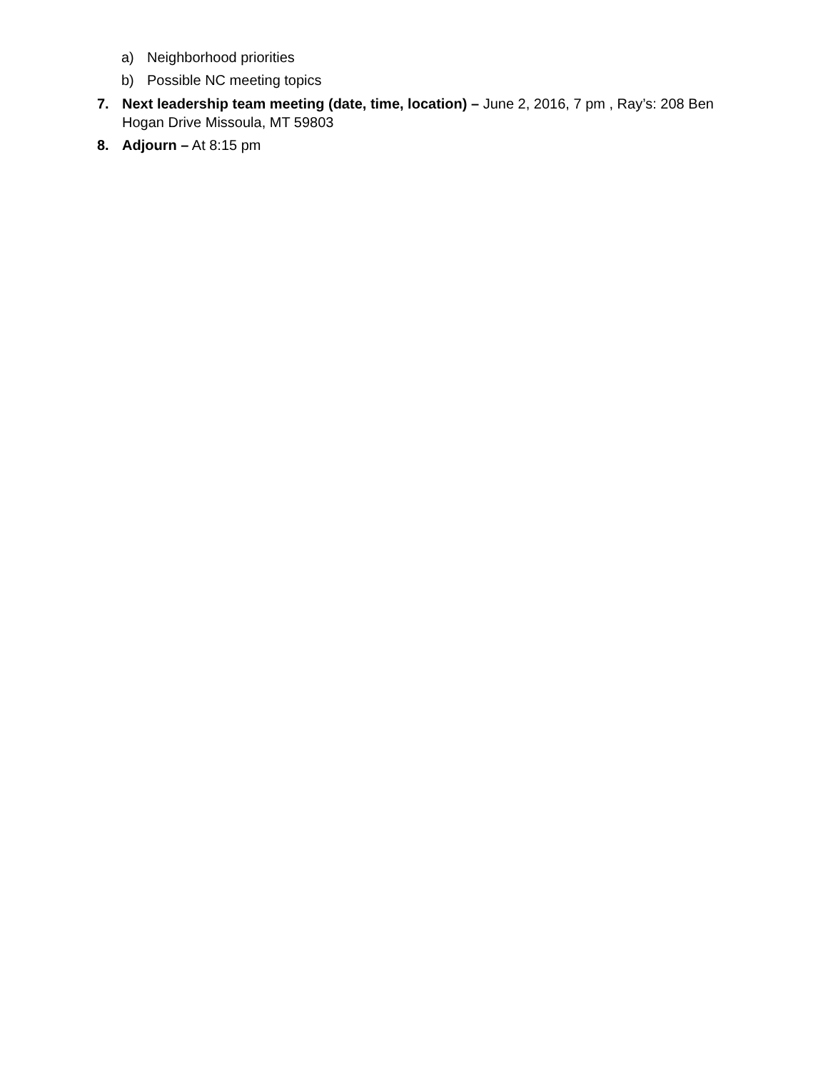a) Neighborhood priorities
b) Possible NC meeting topics
7. Next leadership team meeting (date, time, location) – June 2, 2016, 7 pm , Ray’s: 208 Ben Hogan Drive Missoula, MT 59803
8. Adjourn – At 8:15 pm